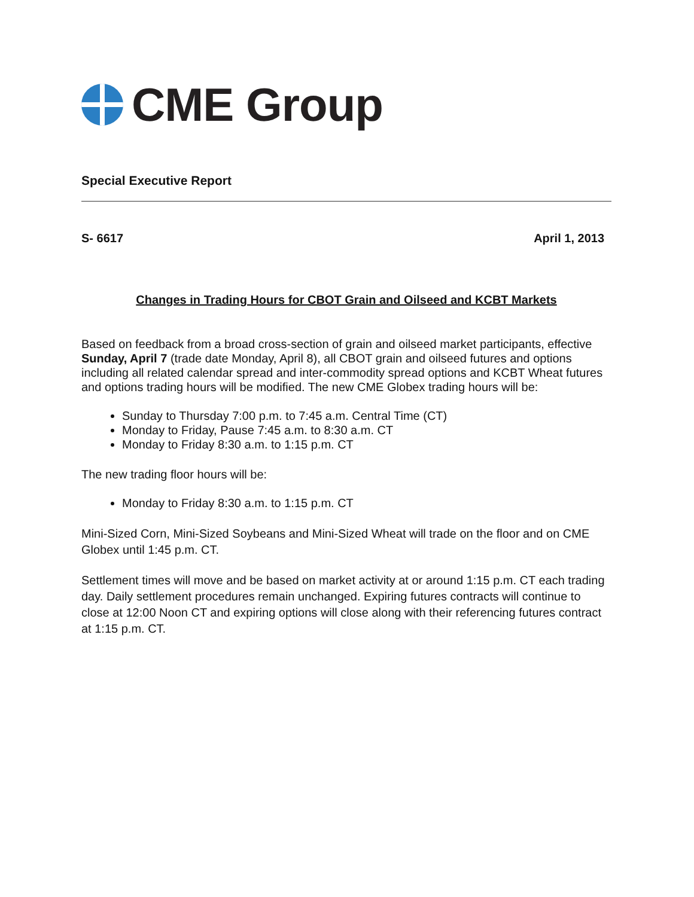CME Group
Special Executive Report
S- 6617 April 1, 2013
Changes in Trading Hours for CBOT Grain and Oilseed and KCBT Markets
Based on feedback from a broad cross-section of grain and oilseed market participants, effective Sunday, April 7 (trade date Monday, April 8), all CBOT grain and oilseed futures and options including all related calendar spread and inter-commodity spread options and KCBT Wheat futures and options trading hours will be modified. The new CME Globex trading hours will be:
Sunday to Thursday 7:00 p.m. to 7:45 a.m. Central Time (CT)
Monday to Friday, Pause 7:45 a.m. to 8:30 a.m. CT
Monday to Friday 8:30 a.m. to 1:15 p.m. CT
The new trading floor hours will be:
Monday to Friday 8:30 a.m. to 1:15 p.m. CT
Mini-Sized Corn, Mini-Sized Soybeans and Mini-Sized Wheat will trade on the floor and on CME Globex until 1:45 p.m. CT.
Settlement times will move and be based on market activity at or around 1:15 p.m. CT each trading day. Daily settlement procedures remain unchanged. Expiring futures contracts will continue to close at 12:00 Noon CT and expiring options will close along with their referencing futures contract at 1:15 p.m. CT.